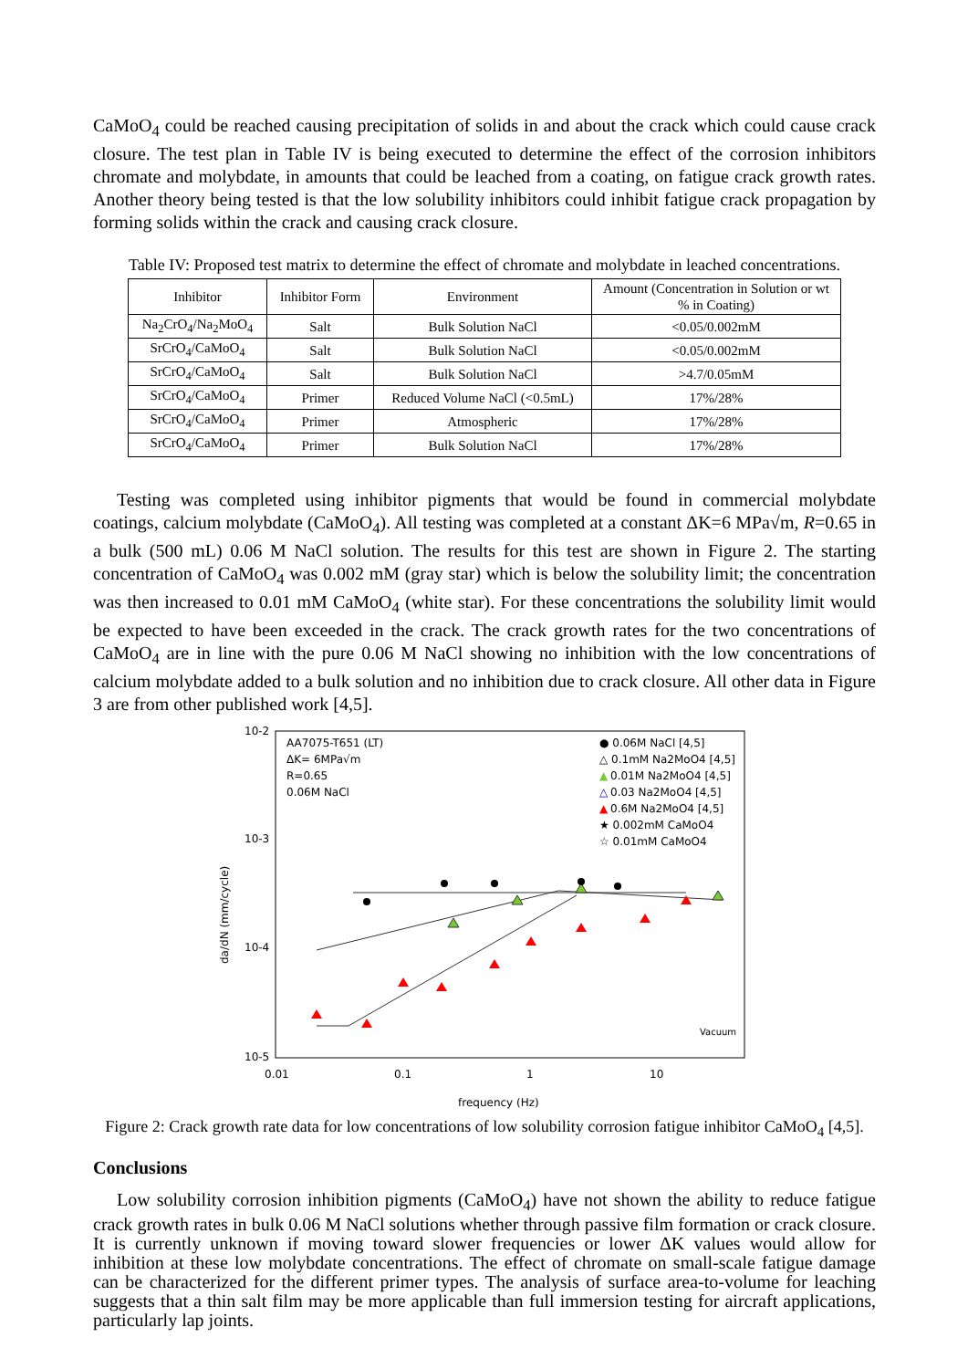CaMoO<sub>4</sub> could be reached causing precipitation of solids in and about the crack which could cause crack closure. The test plan in Table IV is being executed to determine the effect of the corrosion inhibitors chromate and molybdate, in amounts that could be leached from a coating, on fatigue crack growth rates. Another theory being tested is that the low solubility inhibitors could inhibit fatigue crack propagation by forming solids within the crack and causing crack closure.
Table IV: Proposed test matrix to determine the effect of chromate and molybdate in leached concentrations.
| Inhibitor | Inhibitor Form | Environment | Amount (Concentration in Solution or wt % in Coating) |
| --- | --- | --- | --- |
| Na<sub>2</sub>CrO<sub>4</sub>/Na<sub>2</sub>MoO<sub>4</sub> | Salt | Bulk Solution NaCl | <0.05/0.002mM |
| SrCrO<sub>4</sub>/CaMoO<sub>4</sub> | Salt | Bulk Solution NaCl | <0.05/0.002mM |
| SrCrO<sub>4</sub>/CaMoO<sub>4</sub> | Salt | Bulk Solution NaCl | >4.7/0.05mM |
| SrCrO<sub>4</sub>/CaMoO<sub>4</sub> | Primer | Reduced Volume NaCl (<0.5mL) | 17%/28% |
| SrCrO<sub>4</sub>/CaMoO<sub>4</sub> | Primer | Atmospheric | 17%/28% |
| SrCrO<sub>4</sub>/CaMoO<sub>4</sub> | Primer | Bulk Solution NaCl | 17%/28% |
Testing was completed using inhibitor pigments that would be found in commercial molybdate coatings, calcium molybdate (CaMoO<sub>4</sub>). All testing was completed at a constant ΔK=6 MPa√m, R=0.65 in a bulk (500 mL) 0.06 M NaCl solution. The results for this test are shown in Figure 2. The starting concentration of CaMoO<sub>4</sub> was 0.002 mM (gray star) which is below the solubility limit; the concentration was then increased to 0.01 mM CaMoO<sub>4</sub> (white star). For these concentrations the solubility limit would be expected to have been exceeded in the crack. The crack growth rates for the two concentrations of CaMoO<sub>4</sub> are in line with the pure 0.06 M NaCl showing no inhibition with the low concentrations of calcium molybdate added to a bulk solution and no inhibition due to crack closure. All other data in Figure 3 are from other published work [4,5].
10-2
10-3
10-4
10-5
0.01
0.1
1
10
frequency (Hz)
da/dN (mm/cycle)
AA7075-T651 (LT)
ΔK= 6MPa√m
R=0.65
0.06M NaCl
● 0.06M NaCl [4,5]
△ 0.1mM Na2MoO4 [4,5]
▲
0.01M Na2MoO4 [4,5]
△
0.03 Na2MoO4 [4,5]
▲
0.6M Na2MoO4 [4,5]
★ 0.002mM CaMoO4
☆ 0.01mM CaMoO4
Vacuum
Figure 2: Crack growth rate data for low concentrations of low solubility corrosion fatigue inhibitor CaMoO<sub>4</sub> [4,5].
Conclusions
Low solubility corrosion inhibition pigments (CaMoO<sub>4</sub>) have not shown the ability to reduce fatigue crack growth rates in bulk 0.06 M NaCl solutions whether through passive film formation or crack closure. It is currently unknown if moving toward slower frequencies or lower ΔK values would allow for inhibition at these low molybdate concentrations. The effect of chromate on small-scale fatigue damage can be characterized for the different primer types. The analysis of surface area-to-volume for leaching suggests that a thin salt film may be more applicable than full immersion testing for aircraft applications, particularly lap joints.